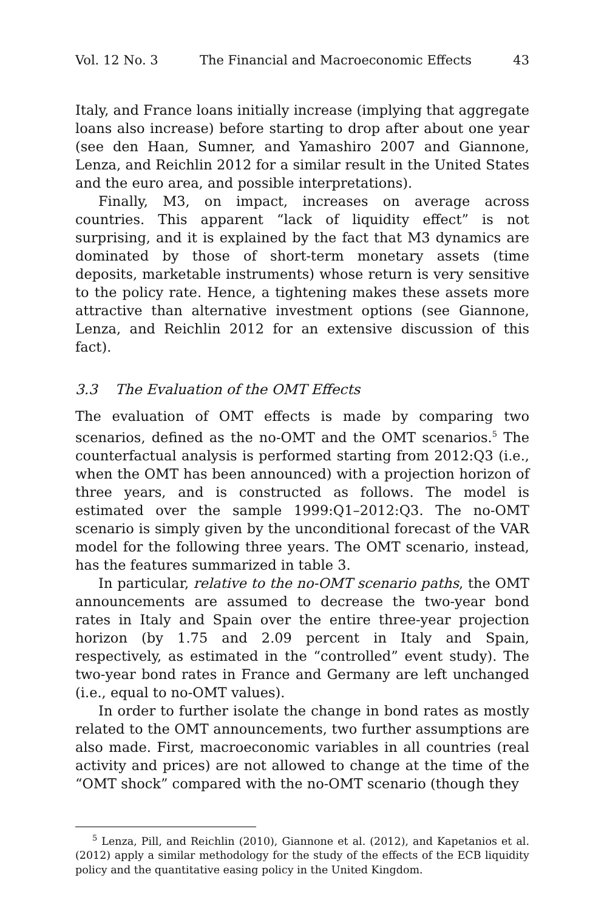Vol. 12 No. 3 The Financial and Macroeconomic Effects 43
Italy, and France loans initially increase (implying that aggregate loans also increase) before starting to drop after about one year (see den Haan, Sumner, and Yamashiro 2007 and Giannone, Lenza, and Reichlin 2012 for a similar result in the United States and the euro area, and possible interpretations).
Finally, M3, on impact, increases on average across countries. This apparent “lack of liquidity effect” is not surprising, and it is explained by the fact that M3 dynamics are dominated by those of short-term monetary assets (time deposits, marketable instruments) whose return is very sensitive to the policy rate. Hence, a tightening makes these assets more attractive than alternative investment options (see Giannone, Lenza, and Reichlin 2012 for an extensive discussion of this fact).
3.3 The Evaluation of the OMT Effects
The evaluation of OMT effects is made by comparing two scenarios, defined as the no-OMT and the OMT scenarios.<sup>5</sup> The counterfactual analysis is performed starting from 2012:Q3 (i.e., when the OMT has been announced) with a projection horizon of three years, and is constructed as follows. The model is estimated over the sample 1999:Q1–2012:Q3. The no-OMT scenario is simply given by the unconditional forecast of the VAR model for the following three years. The OMT scenario, instead, has the features summarized in table 3.
In particular, relative to the no-OMT scenario paths, the OMT announcements are assumed to decrease the two-year bond rates in Italy and Spain over the entire three-year projection horizon (by 1.75 and 2.09 percent in Italy and Spain, respectively, as estimated in the “controlled” event study). The two-year bond rates in France and Germany are left unchanged (i.e., equal to no-OMT values).
In order to further isolate the change in bond rates as mostly related to the OMT announcements, two further assumptions are also made. First, macroeconomic variables in all countries (real activity and prices) are not allowed to change at the time of the “OMT shock” compared with the no-OMT scenario (though they
<sup>5</sup> Lenza, Pill, and Reichlin (2010), Giannone et al. (2012), and Kapetanios et al. (2012) apply a similar methodology for the study of the effects of the ECB liquidity policy and the quantitative easing policy in the United Kingdom.